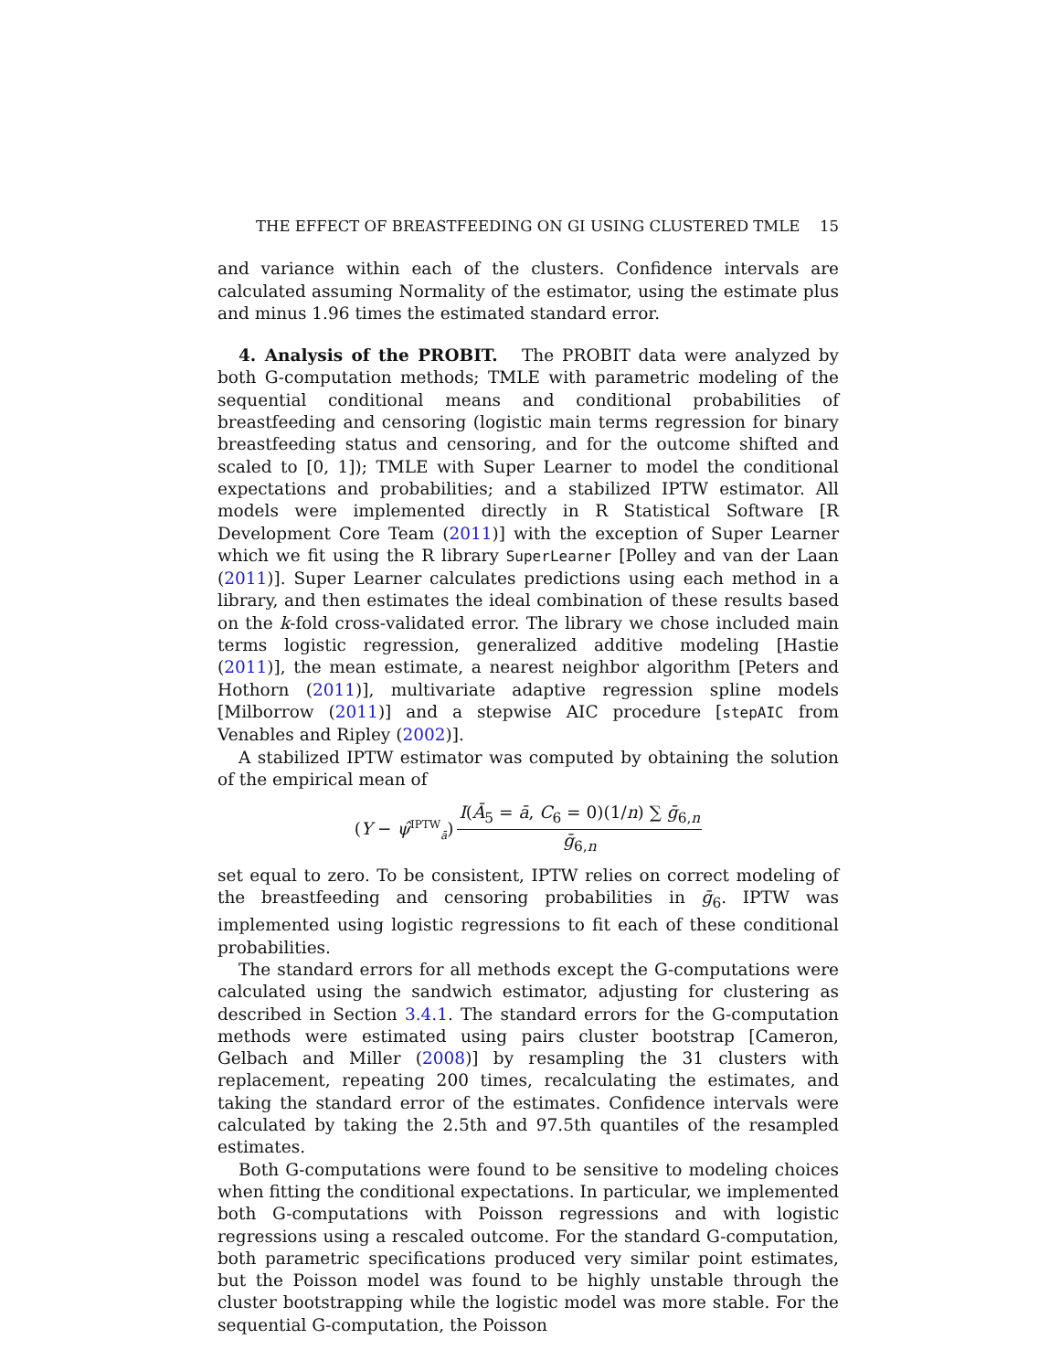THE EFFECT OF BREASTFEEDING ON GI USING CLUSTERED TMLE 15
and variance within each of the clusters. Confidence intervals are calculated assuming Normality of the estimator, using the estimate plus and minus 1.96 times the estimated standard error.
4. Analysis of the PROBIT. The PROBIT data were analyzed by both G-computation methods; TMLE with parametric modeling of the sequential conditional means and conditional probabilities of breastfeeding and censoring (logistic main terms regression for binary breastfeeding status and censoring, and for the outcome shifted and scaled to [0, 1]); TMLE with Super Learner to model the conditional expectations and probabilities; and a stabilized IPTW estimator. All models were implemented directly in R Statistical Software [R Development Core Team (2011)] with the exception of Super Learner which we fit using the R library SuperLearner [Polley and van der Laan (2011)]. Super Learner calculates predictions using each method in a library, and then estimates the ideal combination of these results based on the k-fold cross-validated error. The library we chose included main terms logistic regression, generalized additive modeling [Hastie (2011)], the mean estimate, a nearest neighbor algorithm [Peters and Hothorn (2011)], multivariate adaptive regression spline models [Milborrow (2011)] and a stepwise AIC procedure [stepAIC from Venables and Ripley (2002)].
A stabilized IPTW estimator was computed by obtaining the solution of the empirical mean of
(Y − ψ̂<sup>IPTW</sup><sub>ā</sub>) I(Ā<sub>5</sub> = ā, C<sub>6</sub> = 0)(1/n) ∑ ḡ<sub>6,n</sub> ḡ<sub>6,n</sub>
set equal to zero. To be consistent, IPTW relies on correct modeling of the breastfeeding and censoring probabilities in ḡ<sub>6</sub>. IPTW was implemented using logistic regressions to fit each of these conditional probabilities.
The standard errors for all methods except the G-computations were calculated using the sandwich estimator, adjusting for clustering as described in Section 3.4.1. The standard errors for the G-computation methods were estimated using pairs cluster bootstrap [Cameron, Gelbach and Miller (2008)] by resampling the 31 clusters with replacement, repeating 200 times, recalculating the estimates, and taking the standard error of the estimates. Confidence intervals were calculated by taking the 2.5th and 97.5th quantiles of the resampled estimates.
Both G-computations were found to be sensitive to modeling choices when fitting the conditional expectations. In particular, we implemented both G-computations with Poisson regressions and with logistic regressions using a rescaled outcome. For the standard G-computation, both parametric specifications produced very similar point estimates, but the Poisson model was found to be highly unstable through the cluster bootstrapping while the logistic model was more stable. For the sequential G-computation, the Poisson